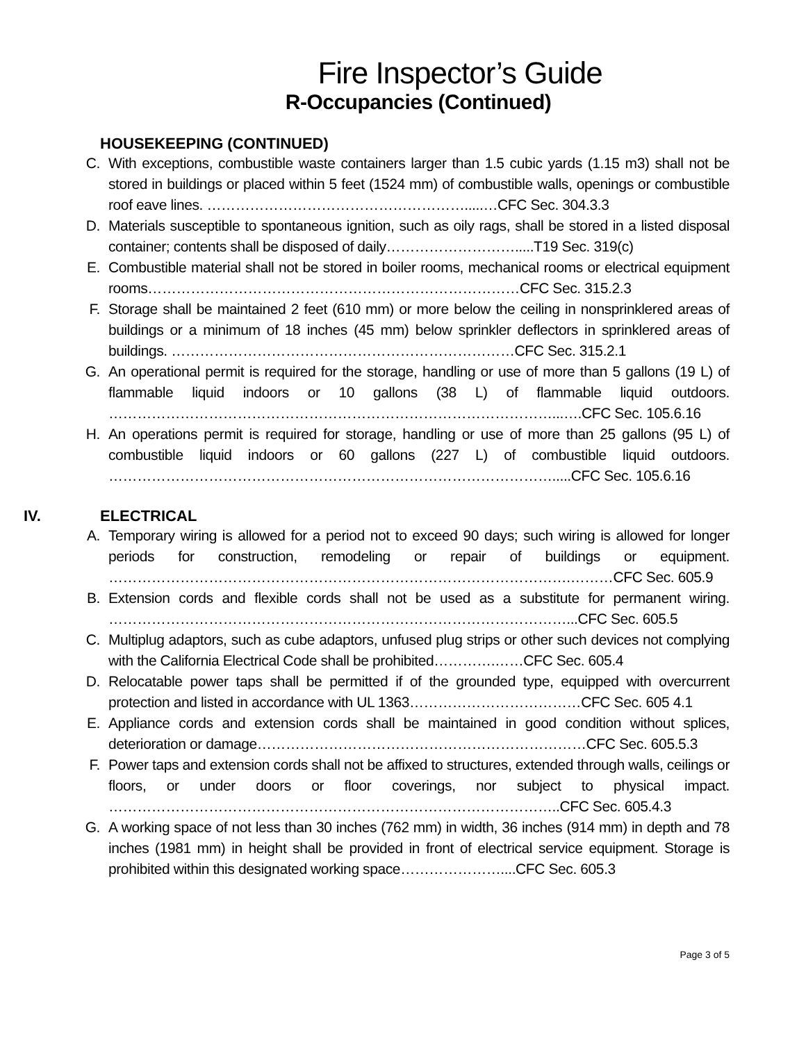Fire Inspector’s Guide
R-Occupancies (Continued)
HOUSEKEEPING (CONTINUED)
C. With exceptions, combustible waste containers larger than 1.5 cubic yards (1.15 m3) shall not be stored in buildings or placed within 5 feet (1524 mm) of combustible walls, openings or combustible roof eave lines. ……………………………………………….....…CFC Sec. 304.3.3
D. Materials susceptible to spontaneous ignition, such as oily rags, shall be stored in a listed disposal container; contents shall be disposed of daily……………………….....T19 Sec. 319(c)
E. Combustible material shall not be stored in boiler rooms, mechanical rooms or electrical equipment rooms……………………………………………………………………CFC Sec. 315.2.3
F. Storage shall be maintained 2 feet (610 mm) or more below the ceiling in nonsprinklered areas of buildings or a minimum of 18 inches (45 mm) below sprinkler deflectors in sprinklered areas of buildings. ………………………………………………………………CFC Sec. 315.2.1
G. An operational permit is required for the storage, handling or use of more than 5 gallons (19 L) of flammable liquid indoors or 10 gallons (38 L) of flammable liquid outdoors. …………………………………………………………………………………...….CFC Sec. 105.6.16
H. An operations permit is required for storage, handling or use of more than 25 gallons (95 L) of combustible liquid indoors or 60 gallons (227 L) of combustible liquid outdoors. ………………………………………………………………………………….....CFC Sec. 105.6.16
IV. ELECTRICAL
A. Temporary wiring is allowed for a period not to exceed 90 days; such wiring is allowed for longer periods for construction, remodeling or repair of buildings or equipment. …………………………………………………………………………………….………CFC Sec. 605.9
B. Extension cords and flexible cords shall not be used as a substitute for permanent wiring. ……………………………………………………………………………………...CFC Sec. 605.5
C. Multiplug adaptors, such as cube adaptors, unfused plug strips or other such devices not complying with the California Electrical Code shall be prohibited………….……CFC Sec. 605.4
D. Relocatable power taps shall be permitted if of the grounded type, equipped with overcurrent protection and listed in accordance with UL 1363………………………………CFC Sec. 605 4.1
E. Appliance cords and extension cords shall be maintained in good condition without splices, deterioration or damage……………………………………………………………CFC Sec. 605.5.3
F. Power taps and extension cords shall not be affixed to structures, extended through walls, ceilings or floors, or under doors or floor coverings, nor subject to physical impact. …………………………………………………………………………………..CFC Sec. 605.4.3
G. A working space of not less than 30 inches (762 mm) in width, 36 inches (914 mm) in depth and 78 inches (1981 mm) in height shall be provided in front of electrical service equipment. Storage is prohibited within this designated working space…………………....CFC Sec. 605.3
Page 3 of 5